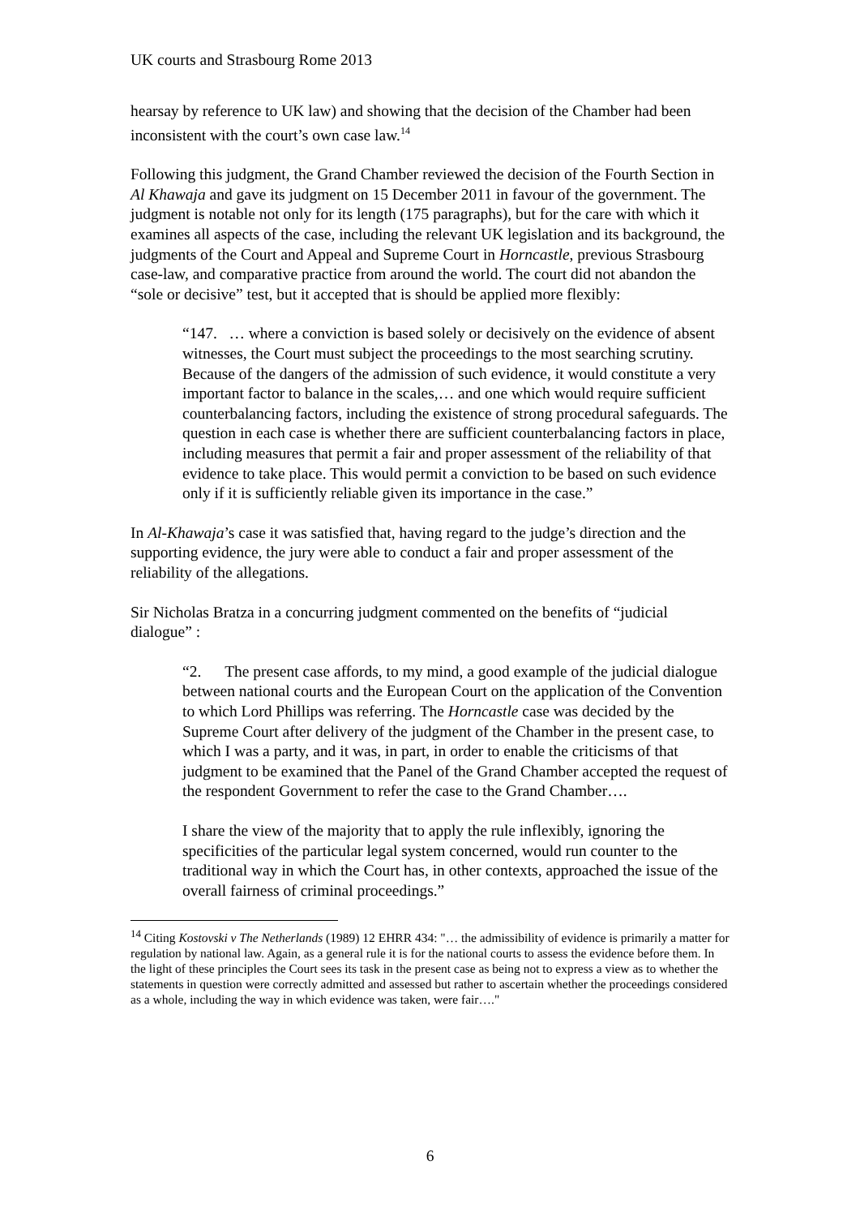UK courts and Strasbourg Rome 2013
hearsay by reference to UK law) and showing that the decision of the Chamber had been inconsistent with the court’s own case law.<sup>14</sup>
Following this judgment, the Grand Chamber reviewed the decision of the Fourth Section in Al Khawaja and gave its judgment on 15 December 2011 in favour of the government. The judgment is notable not only for its length (175 paragraphs), but for the care with which it examines all aspects of the case, including the relevant UK legislation and its background, the judgments of the Court and Appeal and Supreme Court in Horncastle, previous Strasbourg case-law, and comparative practice from around the world. The court did not abandon the “sole or decisive” test, but it accepted that is should be applied more flexibly:
“147. … where a conviction is based solely or decisively on the evidence of absent witnesses, the Court must subject the proceedings to the most searching scrutiny. Because of the dangers of the admission of such evidence, it would constitute a very important factor to balance in the scales,… and one which would require sufficient counterbalancing factors, including the existence of strong procedural safeguards. The question in each case is whether there are sufficient counterbalancing factors in place, including measures that permit a fair and proper assessment of the reliability of that evidence to take place. This would permit a conviction to be based on such evidence only if it is sufficiently reliable given its importance in the case.”
In Al-Khawaja’s case it was satisfied that, having regard to the judge’s direction and the supporting evidence, the jury were able to conduct a fair and proper assessment of the reliability of the allegations.
Sir Nicholas Bratza in a concurring judgment commented on the benefits of “judicial dialogue” :
“2. The present case affords, to my mind, a good example of the judicial dialogue between national courts and the European Court on the application of the Convention to which Lord Phillips was referring. The Horncastle case was decided by the Supreme Court after delivery of the judgment of the Chamber in the present case, to which I was a party, and it was, in part, in order to enable the criticisms of that judgment to be examined that the Panel of the Grand Chamber accepted the request of the respondent Government to refer the case to the Grand Chamber….
I share the view of the majority that to apply the rule inflexibly, ignoring the specificities of the particular legal system concerned, would run counter to the traditional way in which the Court has, in other contexts, approached the issue of the overall fairness of criminal proceedings.”
<sup>14</sup> Citing Kostovski v The Netherlands (1989) 12 EHRR 434: "… the admissibility of evidence is primarily a matter for regulation by national law. Again, as a general rule it is for the national courts to assess the evidence before them. In the light of these principles the Court sees its task in the present case as being not to express a view as to whether the statements in question were correctly admitted and assessed but rather to ascertain whether the proceedings considered as a whole, including the way in which evidence was taken, were fair…."
6